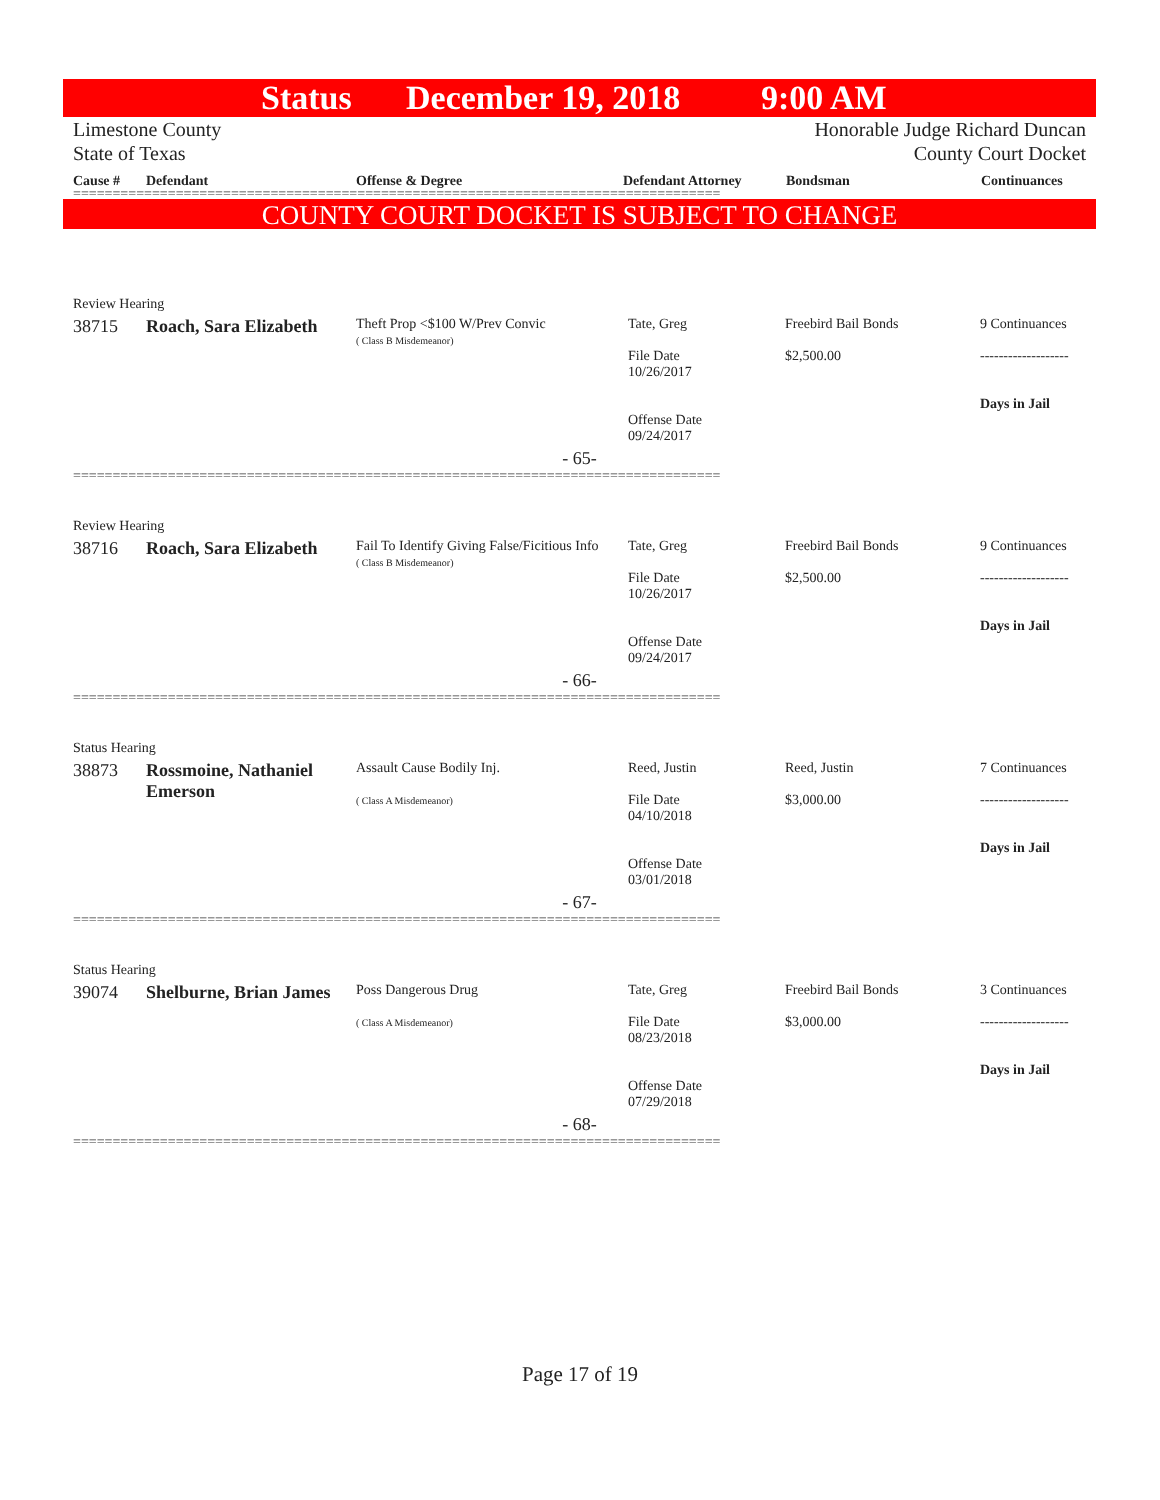Status December 19, 2018 9:00 AM
Limestone County
State of Texas Honorable Judge Richard Duncan
County Court Docket
Cause # Defendant Offense & Degree Defendant Attorney Bondsman Continuances
==================================================================================
COUNTY COURT DOCKET IS SUBJECT TO CHANGE
| Review Hearing | | | | | |
| 38715 | Roach, Sara Elizabeth | Theft Prop <$100 W/Prev Convic ( Class B Misdemeanor) | Tate, Greg File Date 10/26/2017 Offense Date 09/24/2017 | Freebird Bail Bonds $2,500.00 | 9 Continuances ------------------- Days in Jail |
| - 65- | | | | | |
==================================================================================
| Review Hearing | | | | | |
| 38716 | Roach, Sara Elizabeth | Fail To Identify Giving False/Ficitious Info ( Class B Misdemeanor) | Tate, Greg File Date 10/26/2017 Offense Date 09/24/2017 | Freebird Bail Bonds $2,500.00 | 9 Continuances ------------------- Days in Jail |
| - 66- | | | | | |
==================================================================================
| Status Hearing | | | | | |
| 38873 | Rossmoine, Nathaniel Emerson | Assault Cause Bodily Inj. ( Class A Misdemeanor) | Reed, Justin File Date 04/10/2018 Offense Date 03/01/2018 | Reed, Justin $3,000.00 | 7 Continuances ------------------- Days in Jail |
| - 67- | | | | | |
==================================================================================
| Status Hearing | | | | | |
| 39074 | Shelburne, Brian James | Poss Dangerous Drug ( Class A Misdemeanor) | Tate, Greg File Date 08/23/2018 Offense Date 07/29/2018 | Freebird Bail Bonds $3,000.00 | 3 Continuances ------------------- Days in Jail |
| - 68- | | | | | |
==================================================================================
Page 17 of 19